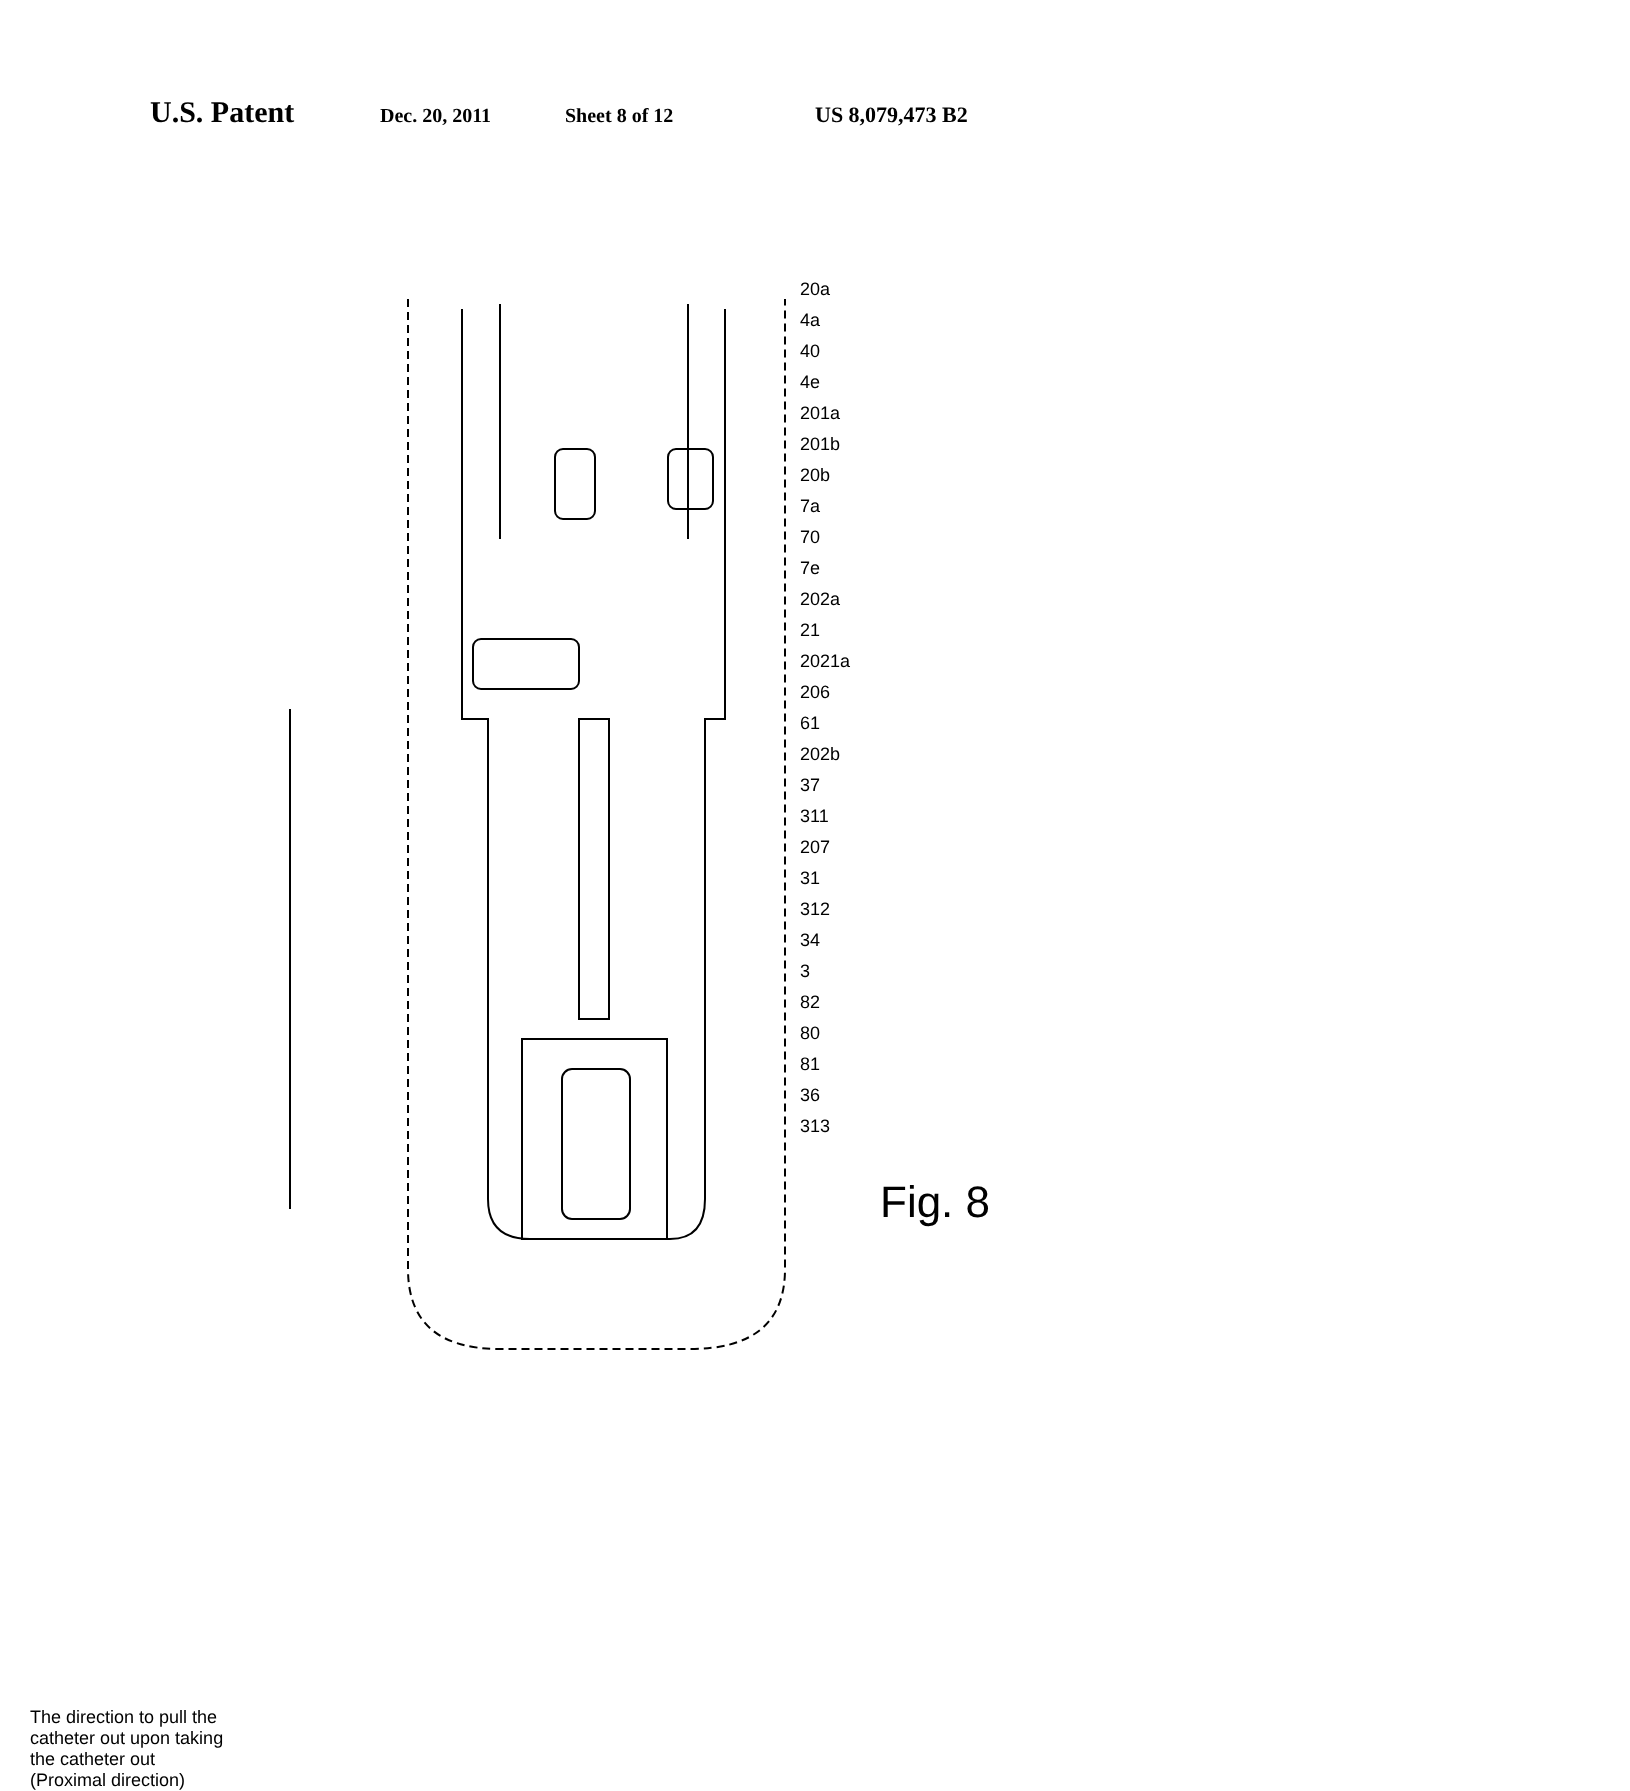U.S. Patent Dec. 20, 2011 Sheet 8 of 12 US 8,079,473 B2
20a 4a 40 4e 201a 201b 20b 7a 70 7e 202a 21 2021a 206 61 202b 37 311 207 31 312 34 3 82 80 81 36 313
Fig. 8
The direction to pull the catheter out upon taking the catheter out (Proximal direction)